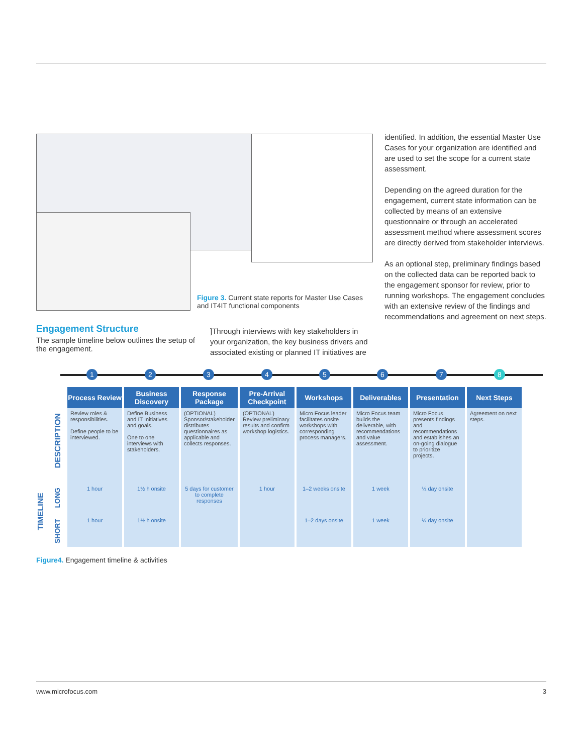Figure 3. Current state reports for Master Use Cases and IT4IT functional components
identified. In addition, the essential Master Use Cases for your organization are identified and are used to set the scope for a current state assessment.
Depending on the agreed duration for the engagement, current state information can be collected by means of an extensive questionnaire or through an accelerated assessment method where assessment scores are directly derived from stakeholder interviews.
As an optional step, preliminary findings based on the collected data can be reported back to the engagement sponsor for review, prior to running workshops. The engagement concludes with an extensive review of the findings and recommendations and agreement on next steps.
Engagement Structure
The sample timeline below outlines the setup of the engagement.
]Through interviews with key stakeholders in your organization, the key business drivers and associated existing or planned IT initiatives are
1 2 3 4 5 6 7 8
DESCRIPTION
TIMELINE
LONG
SHORT
| Process Review | Business Discovery | Response Package | Pre-Arrival Checkpoint | Workshops | Deliverables | Presentation | Next Steps |
| --- | --- | --- | --- | --- | --- | --- | --- |
| Review roles & responsibilities. Define people to be interviewed. | Define Business and IT Initiatives and goals. One to one interviews with stakeholders. | (OPTIONAL) Sponsor/stakeholder distributes questionnaires as applicable and collects responses. | (OPTIONAL) Review preliminary results and confirm workshop logistics. | Micro Focus leader facilitates onsite workshops with corresponding process managers. | Micro Focus team builds the deliverable, with recommendations and value assessment. | Micro Focus presents findings and recommendations and establishes an on-going dialogue to prioritize projects. | Agreement on next steps. |
| 1 hour | 1½ h onsite | 5 days for customer to complete responses | 1 hour | 1–2 weeks onsite | 1 week | ½ day onsite | |
| 1 hour | 1½ h onsite | | | 1–2 days onsite | 1 week | ½ day onsite | |
Figure4. Engagement timeline & activities
www.microfocus.com 3